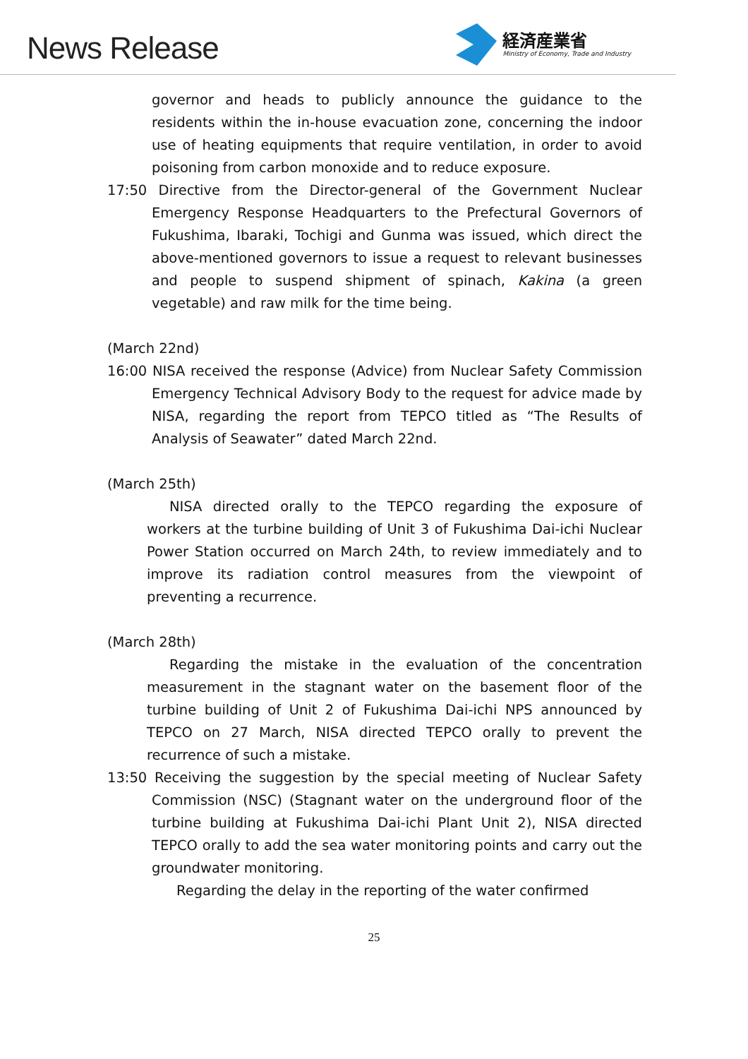News Release
経済産業省
Ministry of Economy, Trade and Industry
governor and heads to publicly announce the guidance to the residents within the in-house evacuation zone, concerning the indoor use of heating equipments that require ventilation, in order to avoid poisoning from carbon monoxide and to reduce exposure.
17:50 Directive from the Director-general of the Government Nuclear Emergency Response Headquarters to the Prefectural Governors of Fukushima, Ibaraki, Tochigi and Gunma was issued, which direct the above-mentioned governors to issue a request to relevant businesses and people to suspend shipment of spinach, Kakina (a green vegetable) and raw milk for the time being.
(March 22nd)
16:00 NISA received the response (Advice) from Nuclear Safety Commission Emergency Technical Advisory Body to the request for advice made by NISA, regarding the report from TEPCO titled as “The Results of Analysis of Seawater” dated March 22nd.
(March 25th)
NISA directed orally to the TEPCO regarding the exposure of workers at the turbine building of Unit 3 of Fukushima Dai-ichi Nuclear Power Station occurred on March 24th, to review immediately and to improve its radiation control measures from the viewpoint of preventing a recurrence.
(March 28th)
Regarding the mistake in the evaluation of the concentration measurement in the stagnant water on the basement floor of the turbine building of Unit 2 of Fukushima Dai-ichi NPS announced by TEPCO on 27 March, NISA directed TEPCO orally to prevent the recurrence of such a mistake.
13:50 Receiving the suggestion by the special meeting of Nuclear Safety Commission (NSC) (Stagnant water on the underground floor of the turbine building at Fukushima Dai-ichi Plant Unit 2), NISA directed TEPCO orally to add the sea water monitoring points and carry out the groundwater monitoring.
Regarding the delay in the reporting of the water confirmed
25